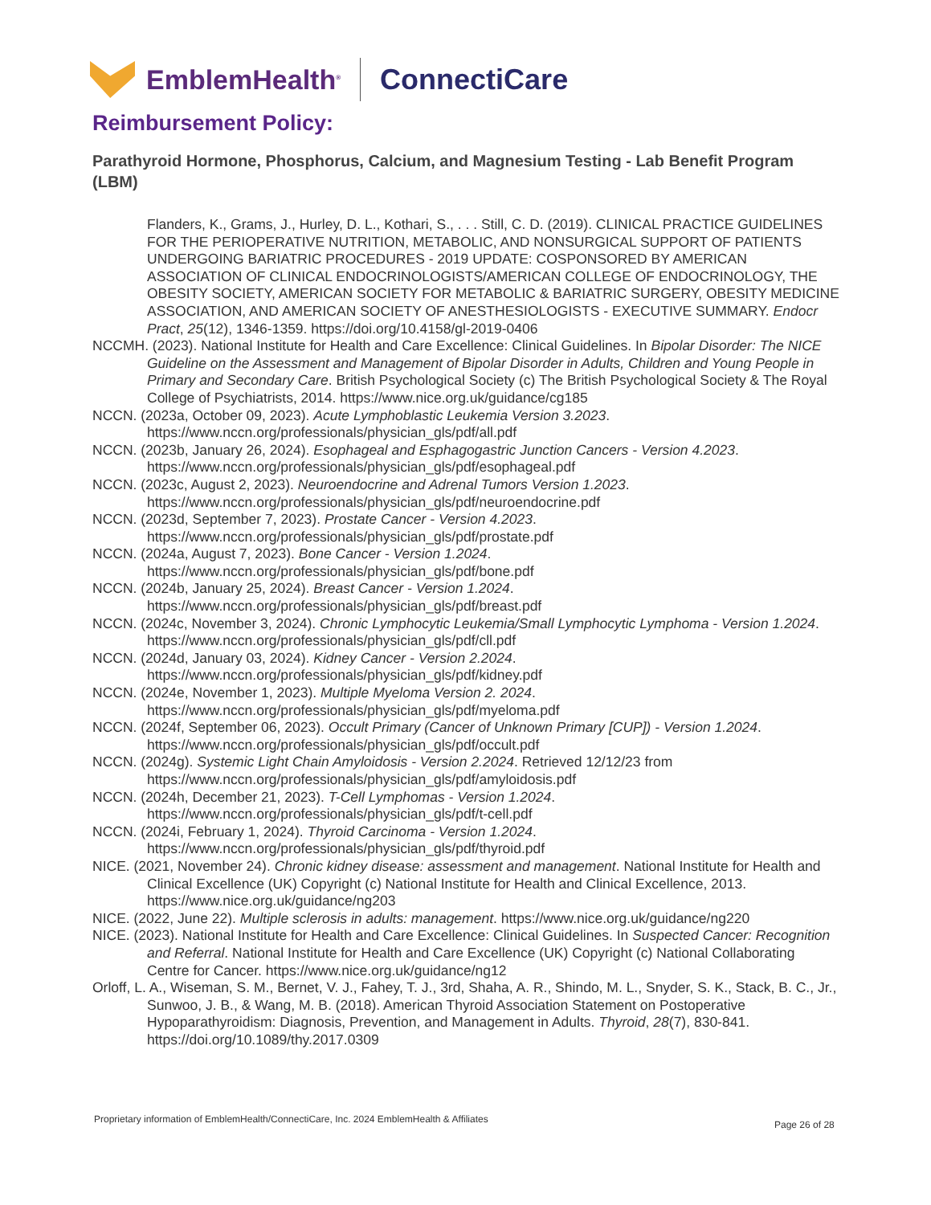EmblemHealth<sup>®</sup>
ConnectiCare
Reimbursement Policy:
Parathyroid Hormone, Phosphorus, Calcium, and Magnesium Testing - Lab Benefit Program (LBM)
Flanders, K., Grams, J., Hurley, D. L., Kothari, S., . . . Still, C. D. (2019). CLINICAL PRACTICE GUIDELINES FOR THE PERIOPERATIVE NUTRITION, METABOLIC, AND NONSURGICAL SUPPORT OF PATIENTS UNDERGOING BARIATRIC PROCEDURES - 2019 UPDATE: COSPONSORED BY AMERICAN ASSOCIATION OF CLINICAL ENDOCRINOLOGISTS/AMERICAN COLLEGE OF ENDOCRINOLOGY, THE OBESITY SOCIETY, AMERICAN SOCIETY FOR METABOLIC & BARIATRIC SURGERY, OBESITY MEDICINE ASSOCIATION, AND AMERICAN SOCIETY OF ANESTHESIOLOGISTS - EXECUTIVE SUMMARY. Endocr Pract, 25(12), 1346-1359. https://doi.org/10.4158/gl-2019-0406
NCCMH. (2023). National Institute for Health and Care Excellence: Clinical Guidelines. In Bipolar Disorder: The NICE Guideline on the Assessment and Management of Bipolar Disorder in Adults, Children and Young People in Primary and Secondary Care. British Psychological Society (c) The British Psychological Society & The Royal College of Psychiatrists, 2014. https://www.nice.org.uk/guidance/cg185
NCCN. (2023a, October 09, 2023). Acute Lymphoblastic Leukemia Version 3.2023. https://www.nccn.org/professionals/physician_gls/pdf/all.pdf
NCCN. (2023b, January 26, 2024). Esophageal and Esphagogastric Junction Cancers - Version 4.2023. https://www.nccn.org/professionals/physician_gls/pdf/esophageal.pdf
NCCN. (2023c, August 2, 2023). Neuroendocrine and Adrenal Tumors Version 1.2023. https://www.nccn.org/professionals/physician_gls/pdf/neuroendocrine.pdf
NCCN. (2023d, September 7, 2023). Prostate Cancer - Version 4.2023. https://www.nccn.org/professionals/physician_gls/pdf/prostate.pdf
NCCN. (2024a, August 7, 2023). Bone Cancer - Version 1.2024. https://www.nccn.org/professionals/physician_gls/pdf/bone.pdf
NCCN. (2024b, January 25, 2024). Breast Cancer - Version 1.2024. https://www.nccn.org/professionals/physician_gls/pdf/breast.pdf
NCCN. (2024c, November 3, 2024). Chronic Lymphocytic Leukemia/Small Lymphocytic Lymphoma - Version 1.2024. https://www.nccn.org/professionals/physician_gls/pdf/cll.pdf
NCCN. (2024d, January 03, 2024). Kidney Cancer - Version 2.2024. https://www.nccn.org/professionals/physician_gls/pdf/kidney.pdf
NCCN. (2024e, November 1, 2023). Multiple Myeloma Version 2. 2024. https://www.nccn.org/professionals/physician_gls/pdf/myeloma.pdf
NCCN. (2024f, September 06, 2023). Occult Primary (Cancer of Unknown Primary [CUP]) - Version 1.2024. https://www.nccn.org/professionals/physician_gls/pdf/occult.pdf
NCCN. (2024g). Systemic Light Chain Amyloidosis - Version 2.2024. Retrieved 12/12/23 from https://www.nccn.org/professionals/physician_gls/pdf/amyloidosis.pdf
NCCN. (2024h, December 21, 2023). T-Cell Lymphomas - Version 1.2024. https://www.nccn.org/professionals/physician_gls/pdf/t-cell.pdf
NCCN. (2024i, February 1, 2024). Thyroid Carcinoma - Version 1.2024. https://www.nccn.org/professionals/physician_gls/pdf/thyroid.pdf
NICE. (2021, November 24). Chronic kidney disease: assessment and management. National Institute for Health and Clinical Excellence (UK) Copyright (c) National Institute for Health and Clinical Excellence, 2013. https://www.nice.org.uk/guidance/ng203
NICE. (2022, June 22). Multiple sclerosis in adults: management. https://www.nice.org.uk/guidance/ng220
NICE. (2023). National Institute for Health and Care Excellence: Clinical Guidelines. In Suspected Cancer: Recognition and Referral. National Institute for Health and Care Excellence (UK) Copyright (c) National Collaborating Centre for Cancer. https://www.nice.org.uk/guidance/ng12
Orloff, L. A., Wiseman, S. M., Bernet, V. J., Fahey, T. J., 3rd, Shaha, A. R., Shindo, M. L., Snyder, S. K., Stack, B. C., Jr., Sunwoo, J. B., & Wang, M. B. (2018). American Thyroid Association Statement on Postoperative Hypoparathyroidism: Diagnosis, Prevention, and Management in Adults. Thyroid, 28(7), 830-841. https://doi.org/10.1089/thy.2017.0309
Proprietary information of EmblemHealth/ConnectiCare, Inc. 2024 EmblemHealth & Affiliates
Page 26 of 28